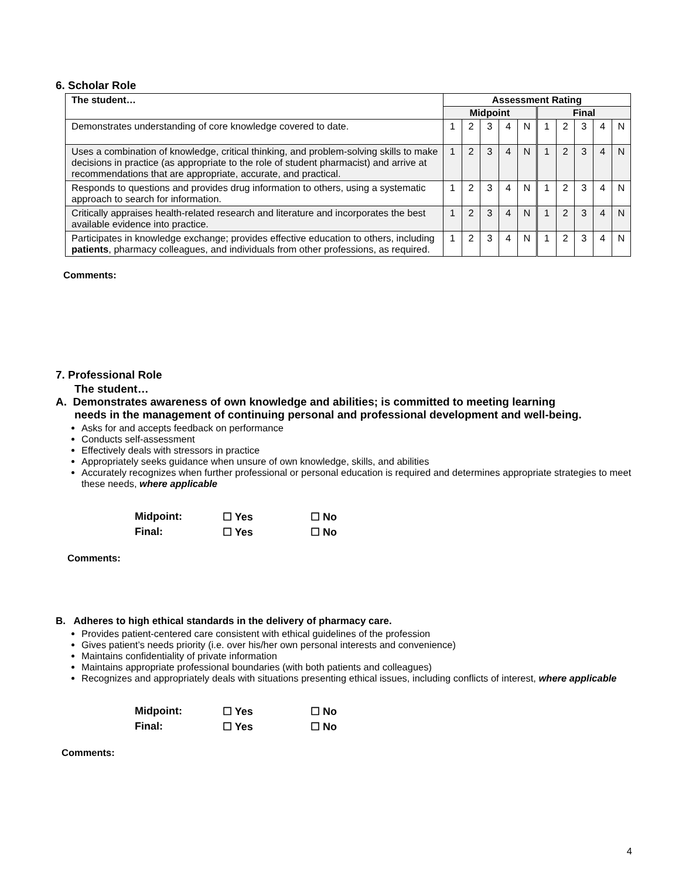6. Scholar Role
| The student… | Assessment Rating | | | | | | | | | |
| --- | --- | --- | --- | --- | --- | --- | --- | --- | --- | --- |
| | Midpoint | | | | | Final | | | | |
| Demonstrates understanding of core knowledge covered to date. | 1 | 2 | 3 | 4 | N | 1 | 2 | 3 | 4 | N |
| Uses a combination of knowledge, critical thinking, and problem-solving skills to make decisions in practice (as appropriate to the role of student pharmacist) and arrive at recommendations that are appropriate, accurate, and practical. | 1 | 2 | 3 | 4 | N | 1 | 2 | 3 | 4 | N |
| Responds to questions and provides drug information to others, using a systematic approach to search for information. | 1 | 2 | 3 | 4 | N | 1 | 2 | 3 | 4 | N |
| Critically appraises health-related research and literature and incorporates the best available evidence into practice. | 1 | 2 | 3 | 4 | N | 1 | 2 | 3 | 4 | N |
| Participates in knowledge exchange; provides effective education to others, including patients , pharmacy colleagues, and individuals from other professions, as required. | 1 | 2 | 3 | 4 | N | 1 | 2 | 3 | 4 | N |
Comments:
7. Professional Role
The student…
A. Demonstrates awareness of own knowledge and abilities; is committed to meeting learning
needs in the management of continuing personal and professional development and well-being.
Asks for and accepts feedback on performance
Conducts self-assessment
Effectively deals with stressors in practice
Appropriately seeks guidance when unsure of own knowledge, skills, and abilities
Accurately recognizes when further professional or personal education is required and determines appropriate strategies to meet these needs, where applicable
| Midpoint: | ☐ Yes | ☐ No |
| Final: | ☐ Yes | ☐ No |
Comments:
B. Adheres to high ethical standards in the delivery of pharmacy care.
Provides patient-centered care consistent with ethical guidelines of the profession
Gives patient’s needs priority (i.e. over his/her own personal interests and convenience)
Maintains confidentiality of private information
Maintains appropriate professional boundaries (with both patients and colleagues)
Recognizes and appropriately deals with situations presenting ethical issues, including conflicts of interest, where applicable
| Midpoint: | ☐ Yes | ☐ No |
| Final: | ☐ Yes | ☐ No |
Comments:
4